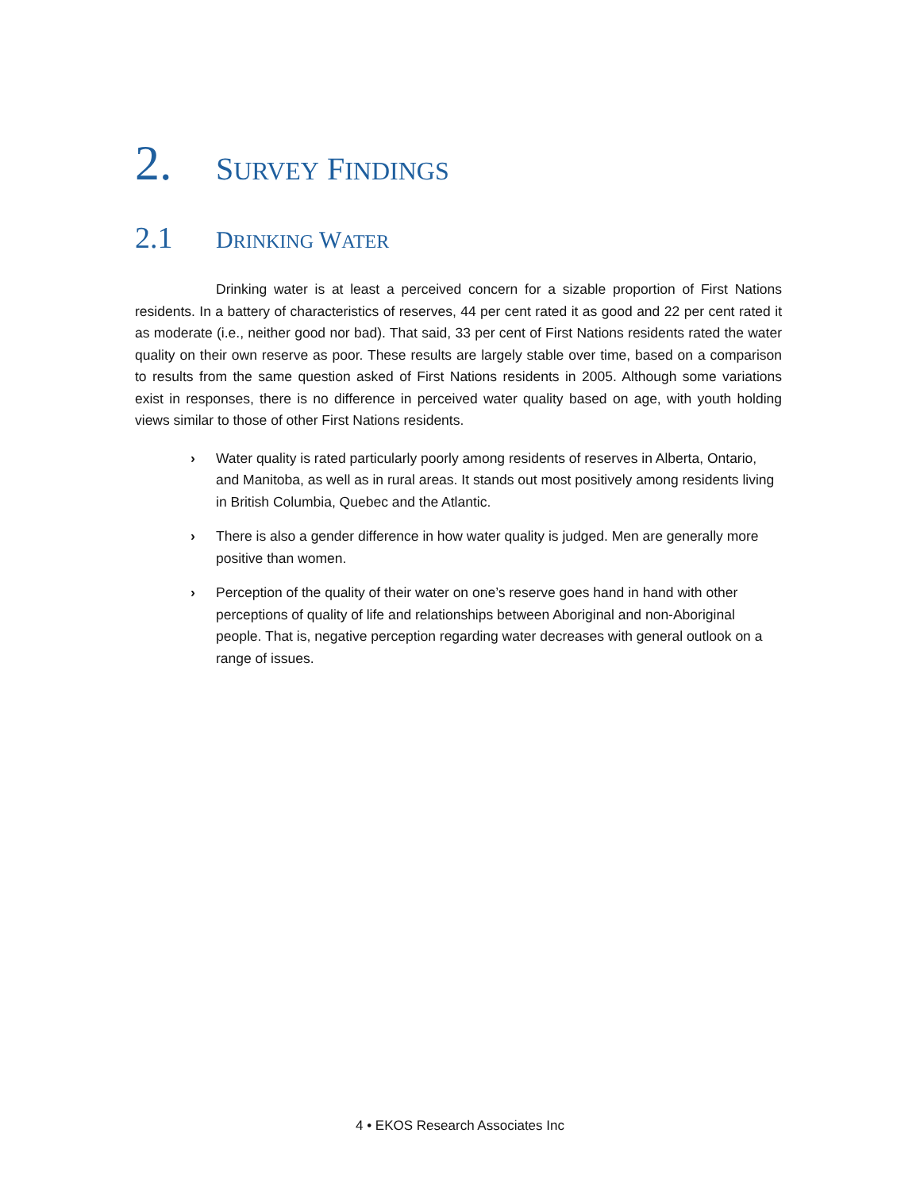2. SURVEY FINDINGS
2.1 DRINKING WATER
Drinking water is at least a perceived concern for a sizable proportion of First Nations residents. In a battery of characteristics of reserves, 44 per cent rated it as good and 22 per cent rated it as moderate (i.e., neither good nor bad). That said, 33 per cent of First Nations residents rated the water quality on their own reserve as poor. These results are largely stable over time, based on a comparison to results from the same question asked of First Nations residents in 2005. Although some variations exist in responses, there is no difference in perceived water quality based on age, with youth holding views similar to those of other First Nations residents.
› Water quality is rated particularly poorly among residents of reserves in Alberta, Ontario, and Manitoba, as well as in rural areas. It stands out most positively among residents living in British Columbia, Quebec and the Atlantic.
› There is also a gender difference in how water quality is judged. Men are generally more positive than women.
› Perception of the quality of their water on one’s reserve goes hand in hand with other perceptions of quality of life and relationships between Aboriginal and non-Aboriginal people. That is, negative perception regarding water decreases with general outlook on a range of issues.
4 • EKOS Research Associates Inc